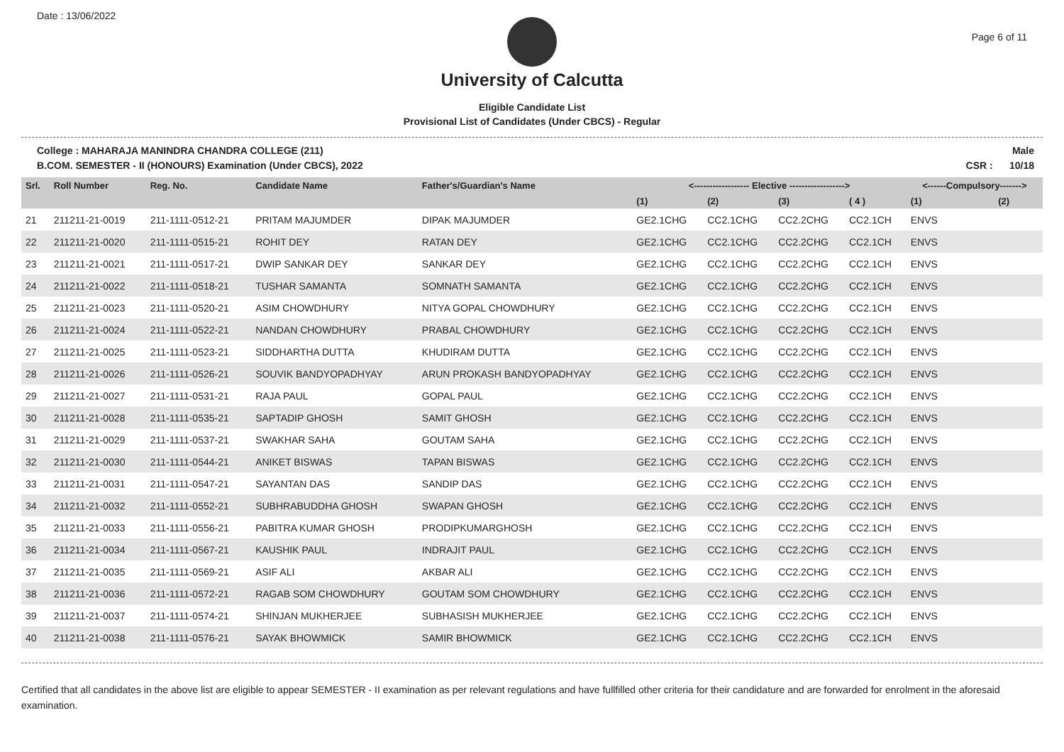Date : 13/06/2022 Page 6 of 11
University of Calcutta
Eligible Candidate List
Provisional List of Candidates (Under CBCS) - Regular
College : MAHARAJA MANINDRA CHANDRA COLLEGE (211)
B.COM. SEMESTER - II (HONOURS) Examination (Under CBCS), 2022 Male
CSR : 10/18
| Srl. | Roll Number | Reg. No. | Candidate Name | Father's/Guardian's Name | <------------------ Elective ------------------> | | | | <------Compulsory-------> | |
| --- | --- | --- | --- | --- | --- | --- | --- | --- | --- | --- |
| | | | | | (1) | (2) | (3) | ( 4 ) | (1) | (2) |
| 21 | 211211-21-0019 | 211-1111-0512-21 | PRITAM MAJUMDER | DIPAK MAJUMDER | GE2.1CHG | CC2.1CHG | CC2.2CHG | CC2.1CH | ENVS | |
| 22 | 211211-21-0020 | 211-1111-0515-21 | ROHIT DEY | RATAN DEY | GE2.1CHG | CC2.1CHG | CC2.2CHG | CC2.1CH | ENVS | |
| 23 | 211211-21-0021 | 211-1111-0517-21 | DWIP SANKAR DEY | SANKAR DEY | GE2.1CHG | CC2.1CHG | CC2.2CHG | CC2.1CH | ENVS | |
| 24 | 211211-21-0022 | 211-1111-0518-21 | TUSHAR SAMANTA | SOMNATH SAMANTA | GE2.1CHG | CC2.1CHG | CC2.2CHG | CC2.1CH | ENVS | |
| 25 | 211211-21-0023 | 211-1111-0520-21 | ASIM CHOWDHURY | NITYA GOPAL CHOWDHURY | GE2.1CHG | CC2.1CHG | CC2.2CHG | CC2.1CH | ENVS | |
| 26 | 211211-21-0024 | 211-1111-0522-21 | NANDAN CHOWDHURY | PRABAL CHOWDHURY | GE2.1CHG | CC2.1CHG | CC2.2CHG | CC2.1CH | ENVS | |
| 27 | 211211-21-0025 | 211-1111-0523-21 | SIDDHARTHA DUTTA | KHUDIRAM DUTTA | GE2.1CHG | CC2.1CHG | CC2.2CHG | CC2.1CH | ENVS | |
| 28 | 211211-21-0026 | 211-1111-0526-21 | SOUVIK BANDYOPADHYAY | ARUN PROKASH BANDYOPADHYAY | GE2.1CHG | CC2.1CHG | CC2.2CHG | CC2.1CH | ENVS | |
| 29 | 211211-21-0027 | 211-1111-0531-21 | RAJA PAUL | GOPAL PAUL | GE2.1CHG | CC2.1CHG | CC2.2CHG | CC2.1CH | ENVS | |
| 30 | 211211-21-0028 | 211-1111-0535-21 | SAPTADIP GHOSH | SAMIT GHOSH | GE2.1CHG | CC2.1CHG | CC2.2CHG | CC2.1CH | ENVS | |
| 31 | 211211-21-0029 | 211-1111-0537-21 | SWAKHAR SAHA | GOUTAM SAHA | GE2.1CHG | CC2.1CHG | CC2.2CHG | CC2.1CH | ENVS | |
| 32 | 211211-21-0030 | 211-1111-0544-21 | ANIKET BISWAS | TAPAN BISWAS | GE2.1CHG | CC2.1CHG | CC2.2CHG | CC2.1CH | ENVS | |
| 33 | 211211-21-0031 | 211-1111-0547-21 | SAYANTAN DAS | SANDIP DAS | GE2.1CHG | CC2.1CHG | CC2.2CHG | CC2.1CH | ENVS | |
| 34 | 211211-21-0032 | 211-1111-0552-21 | SUBHRABUDDHA GHOSH | SWAPAN GHOSH | GE2.1CHG | CC2.1CHG | CC2.2CHG | CC2.1CH | ENVS | |
| 35 | 211211-21-0033 | 211-1111-0556-21 | PABITRA KUMAR GHOSH | PRODIPKUMARGHOSH | GE2.1CHG | CC2.1CHG | CC2.2CHG | CC2.1CH | ENVS | |
| 36 | 211211-21-0034 | 211-1111-0567-21 | KAUSHIK PAUL | INDRAJIT PAUL | GE2.1CHG | CC2.1CHG | CC2.2CHG | CC2.1CH | ENVS | |
| 37 | 211211-21-0035 | 211-1111-0569-21 | ASIF ALI | AKBAR ALI | GE2.1CHG | CC2.1CHG | CC2.2CHG | CC2.1CH | ENVS | |
| 38 | 211211-21-0036 | 211-1111-0572-21 | RAGAB SOM CHOWDHURY | GOUTAM SOM CHOWDHURY | GE2.1CHG | CC2.1CHG | CC2.2CHG | CC2.1CH | ENVS | |
| 39 | 211211-21-0037 | 211-1111-0574-21 | SHINJAN MUKHERJEE | SUBHASISH MUKHERJEE | GE2.1CHG | CC2.1CHG | CC2.2CHG | CC2.1CH | ENVS | |
| 40 | 211211-21-0038 | 211-1111-0576-21 | SAYAK BHOWMICK | SAMIR BHOWMICK | GE2.1CHG | CC2.1CHG | CC2.2CHG | CC2.1CH | ENVS | |
Certified that all candidates in the above list are eligible to appear SEMESTER - II examination as per relevant regulations and have fullfilled other criteria for their candidature and are forwarded for enrolment in the aforesaid examination.